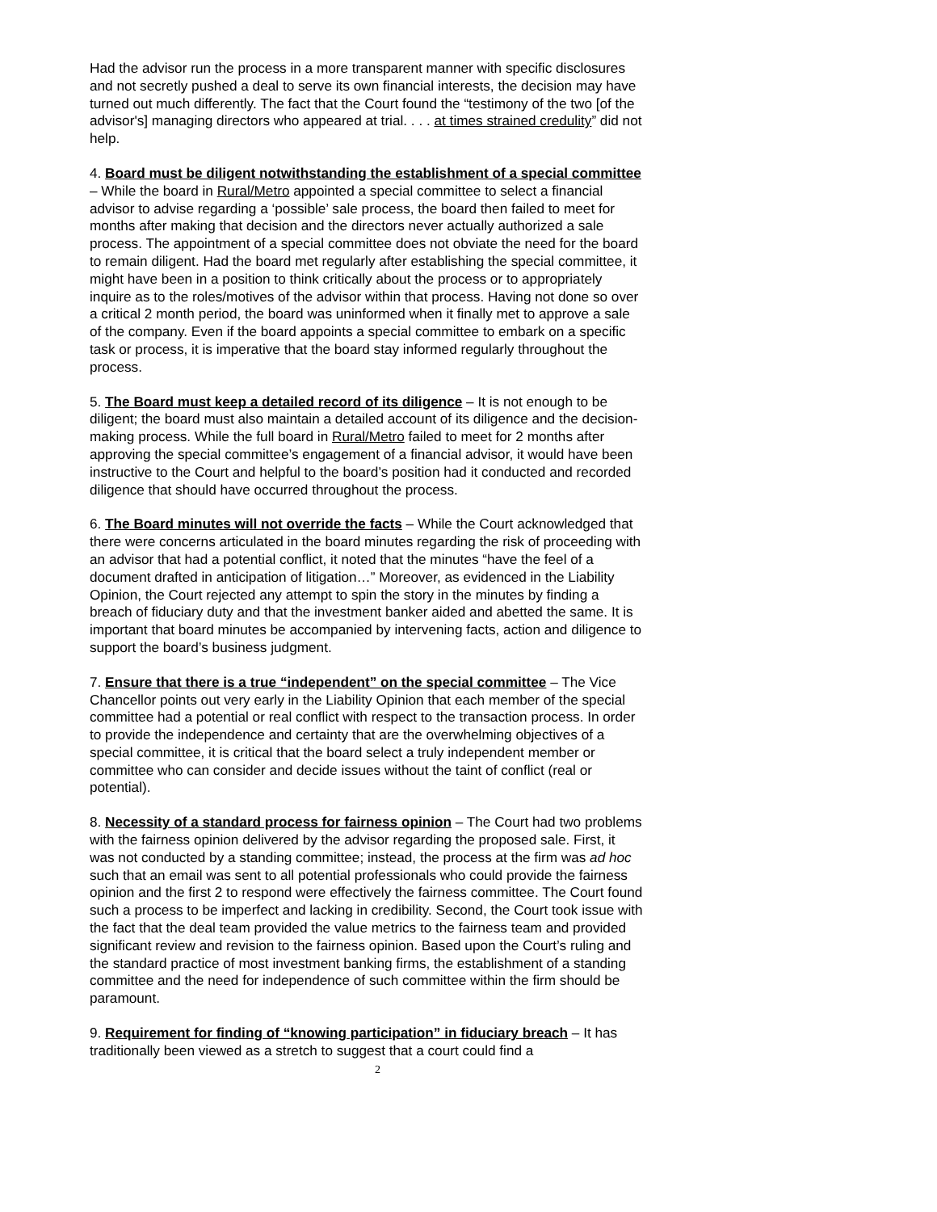Had the advisor run the process in a more transparent manner with specific disclosures and not secretly pushed a deal to serve its own financial interests, the decision may have turned out much differently. The fact that the Court found the “testimony of the two [of the advisor's] managing directors who appeared at trial. . . . at times strained credulity” did not help.
4. Board must be diligent notwithstanding the establishment of a special committee – While the board in Rural/Metro appointed a special committee to select a financial advisor to advise regarding a ‘possible’ sale process, the board then failed to meet for months after making that decision and the directors never actually authorized a sale process. The appointment of a special committee does not obviate the need for the board to remain diligent. Had the board met regularly after establishing the special committee, it might have been in a position to think critically about the process or to appropriately inquire as to the roles/motives of the advisor within that process. Having not done so over a critical 2 month period, the board was uninformed when it finally met to approve a sale of the company. Even if the board appoints a special committee to embark on a specific task or process, it is imperative that the board stay informed regularly throughout the process.
5. The Board must keep a detailed record of its diligence – It is not enough to be diligent; the board must also maintain a detailed account of its diligence and the decision-making process. While the full board in Rural/Metro failed to meet for 2 months after approving the special committee’s engagement of a financial advisor, it would have been instructive to the Court and helpful to the board’s position had it conducted and recorded diligence that should have occurred throughout the process.
6. The Board minutes will not override the facts – While the Court acknowledged that there were concerns articulated in the board minutes regarding the risk of proceeding with an advisor that had a potential conflict, it noted that the minutes “have the feel of a document drafted in anticipation of litigation…” Moreover, as evidenced in the Liability Opinion, the Court rejected any attempt to spin the story in the minutes by finding a breach of fiduciary duty and that the investment banker aided and abetted the same. It is important that board minutes be accompanied by intervening facts, action and diligence to support the board’s business judgment.
7. Ensure that there is a true “independent” on the special committee – The Vice Chancellor points out very early in the Liability Opinion that each member of the special committee had a potential or real conflict with respect to the transaction process. In order to provide the independence and certainty that are the overwhelming objectives of a special committee, it is critical that the board select a truly independent member or committee who can consider and decide issues without the taint of conflict (real or potential).
8. Necessity of a standard process for fairness opinion – The Court had two problems with the fairness opinion delivered by the advisor regarding the proposed sale. First, it was not conducted by a standing committee; instead, the process at the firm was ad hoc such that an email was sent to all potential professionals who could provide the fairness opinion and the first 2 to respond were effectively the fairness committee. The Court found such a process to be imperfect and lacking in credibility. Second, the Court took issue with the fact that the deal team provided the value metrics to the fairness team and provided significant review and revision to the fairness opinion. Based upon the Court’s ruling and the standard practice of most investment banking firms, the establishment of a standing committee and the need for independence of such committee within the firm should be paramount.
9. Requirement for finding of “knowing participation” in fiduciary breach – It has traditionally been viewed as a stretch to suggest that a court could find a
2